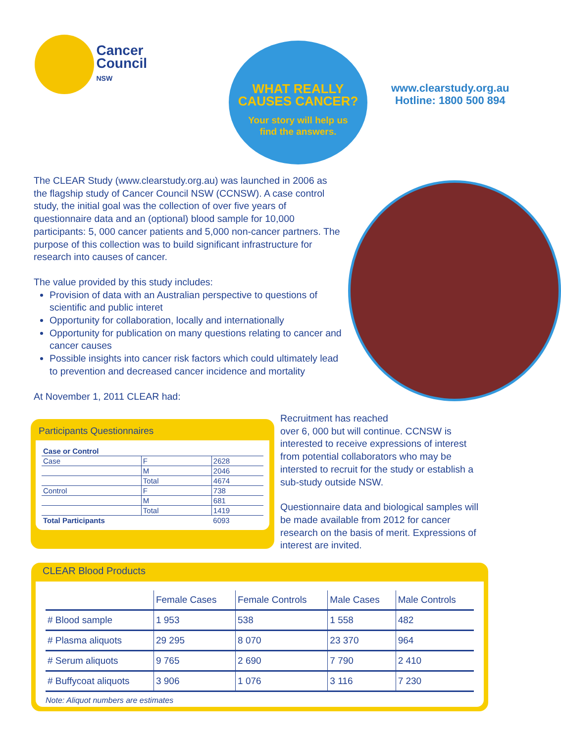Cancer
Council
NSW
WHAT REALLY
CAUSES CANCER?
Your story will help us
find the answers.
www.clearstudy.org.au
Hotline: 1800 500 894
The CLEAR Study (www.clearstudy.org.au) was launched in 2006 as the flagship study of Cancer Council NSW (CCNSW). A case control study, the initial goal was the collection of over five years of questionnaire data and an (optional) blood sample for 10,000 participants: 5, 000 cancer patients and 5,000 non-cancer partners. The purpose of this collection was to build significant infrastructure for research into causes of cancer.
The value provided by this study includes:
Provision of data with an Australian perspective to questions of scientific and public interet
Opportunity for collaboration, locally and internationally
Opportunity for publication on many questions relating to cancer and cancer causes
Possible insights into cancer risk factors which could ultimately lead to prevention and decreased cancer incidence and mortality
At November 1, 2011 CLEAR had:
Participants Questionnaires
| Case or Control | | |
| --- | --- | --- |
| Case | F | 2628 |
| | M | 2046 |
| | Total | 4674 |
| Control | F | 738 |
| | M | 681 |
| | Total | 1419 |
| Total Participants | | 6093 |
Recruitment has reached
over 6, 000 but will continue. CCNSW is interested to receive expressions of interest from potential collaborators who may be intersted to recruit for the study or establish a sub-study outside NSW.
Questionnaire data and biological samples will be made available from 2012 for cancer research on the basis of merit. Expressions of interest are invited.
CLEAR Blood Products
| | Female Cases | Female Controls | Male Cases | Male Controls |
| --- | --- | --- | --- | --- |
| # Blood sample | 1 953 | 538 | 1 558 | 482 |
| # Plasma aliquots | 29 295 | 8 070 | 23 370 | 964 |
| # Serum aliquots | 9 765 | 2 690 | 7 790 | 2 410 |
| # Buffycoat aliquots | 3 906 | 1 076 | 3 116 | 7 230 |
Note: Aliquot numbers are estimates